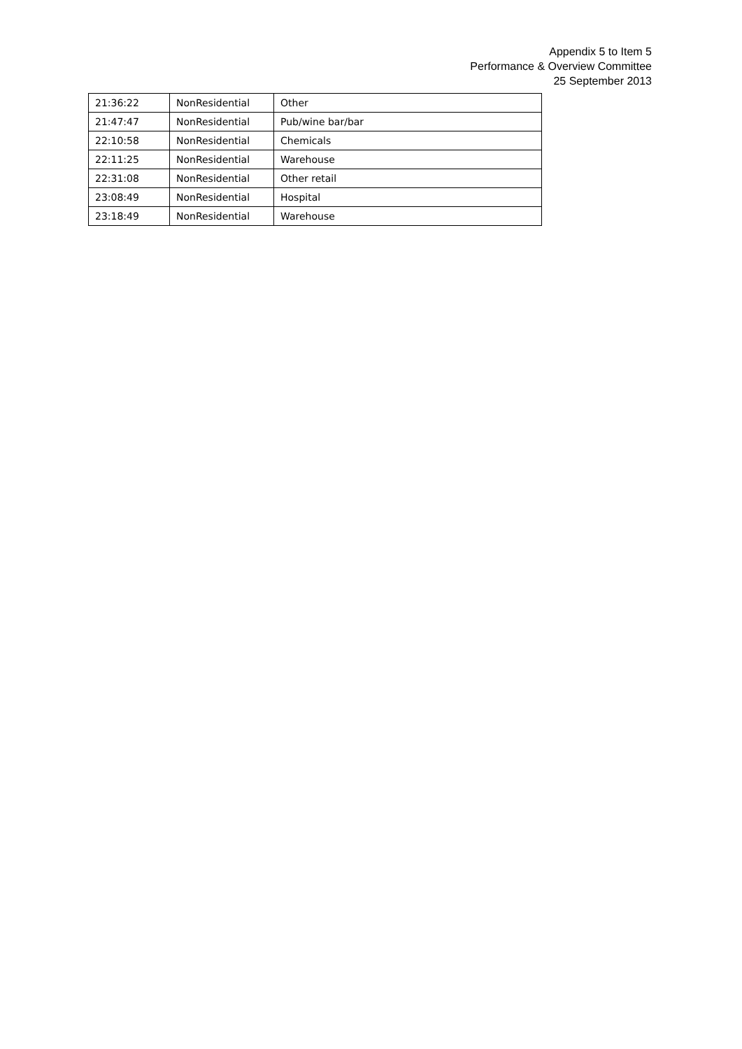Appendix 5 to Item 5
Performance & Overview Committee
25 September 2013
| 21:36:22 | NonResidential | Other |
| 21:47:47 | NonResidential | Pub/wine bar/bar |
| 22:10:58 | NonResidential | Chemicals |
| 22:11:25 | NonResidential | Warehouse |
| 22:31:08 | NonResidential | Other retail |
| 23:08:49 | NonResidential | Hospital |
| 23:18:49 | NonResidential | Warehouse |